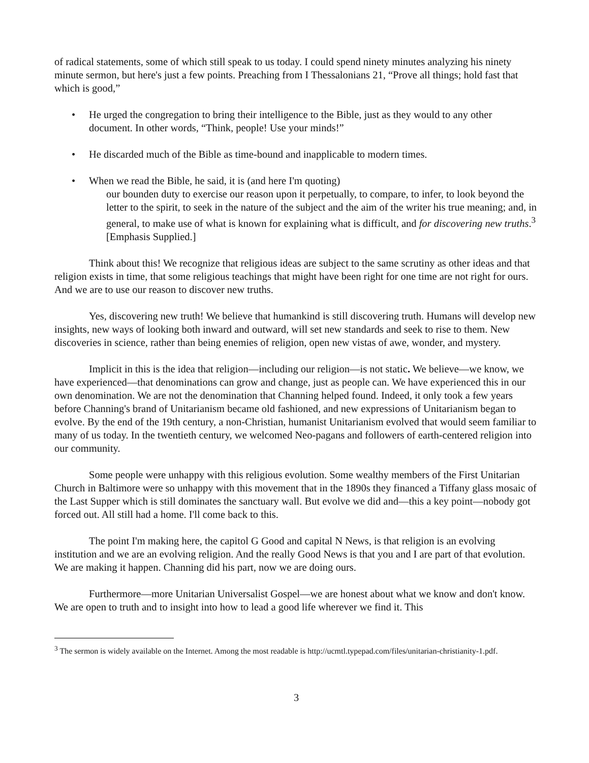of radical statements, some of which still speak to us today. I could spend ninety minutes analyzing his ninety minute sermon, but here's just a few points. Preaching from I Thessalonians 21, “Prove all things; hold fast that which is good,”
• He urged the congregation to bring their intelligence to the Bible, just as they would to any other document. In other words, “Think, people! Use your minds!”
• He discarded much of the Bible as time-bound and inapplicable to modern times.
• When we read the Bible, he said, it is (and here I'm quoting)
our bounden duty to exercise our reason upon it perpetually, to compare, to infer, to look beyond the letter to the spirit, to seek in the nature of the subject and the aim of the writer his true meaning; and, in general, to make use of what is known for explaining what is difficult, and for discovering new truths.<sup>3</sup> [Emphasis Supplied.]
Think about this! We recognize that religious ideas are subject to the same scrutiny as other ideas and that religion exists in time, that some religious teachings that might have been right for one time are not right for ours. And we are to use our reason to discover new truths.
Yes, discovering new truth! We believe that humankind is still discovering truth. Humans will develop new insights, new ways of looking both inward and outward, will set new standards and seek to rise to them. New discoveries in science, rather than being enemies of religion, open new vistas of awe, wonder, and mystery.
Implicit in this is the idea that religion—including our religion—is not static. We believe—we know, we have experienced—that denominations can grow and change, just as people can. We have experienced this in our own denomination. We are not the denomination that Channing helped found. Indeed, it only took a few years before Channing's brand of Unitarianism became old fashioned, and new expressions of Unitarianism began to evolve. By the end of the 19th century, a non-Christian, humanist Unitarianism evolved that would seem familiar to many of us today. In the twentieth century, we welcomed Neo-pagans and followers of earth-centered religion into our community.
Some people were unhappy with this religious evolution. Some wealthy members of the First Unitarian Church in Baltimore were so unhappy with this movement that in the 1890s they financed a Tiffany glass mosaic of the Last Supper which is still dominates the sanctuary wall. But evolve we did and—this a key point—nobody got forced out. All still had a home. I'll come back to this.
The point I'm making here, the capitol G Good and capital N News, is that religion is an evolving institution and we are an evolving religion. And the really Good News is that you and I are part of that evolution. We are making it happen. Channing did his part, now we are doing ours.
Furthermore—more Unitarian Universalist Gospel—we are honest about what we know and don't know. We are open to truth and to insight into how to lead a good life wherever we find it. This
<sup>3</sup> The sermon is widely available on the Internet. Among the most readable is http://ucmtl.typepad.com/files/unitarian-christianity-1.pdf.
3